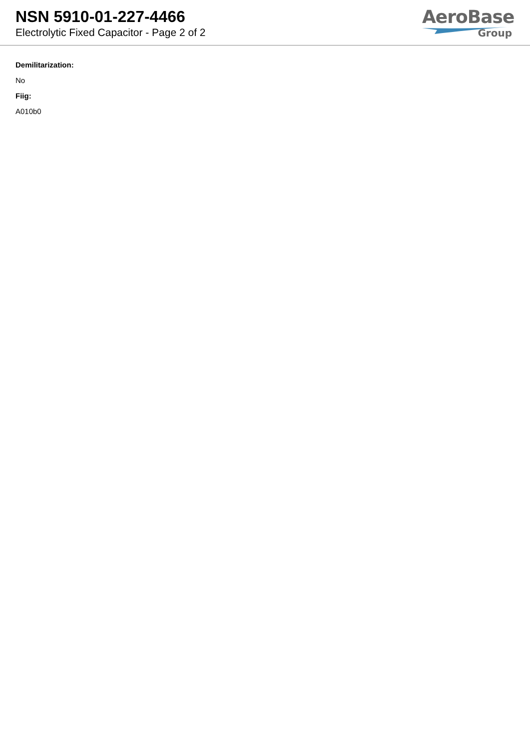NSN 5910-01-227-4466
Electrolytic Fixed Capacitor - Page 2 of 2
AeroBase
Group
Demilitarization:
No
Fiig:
A010b0